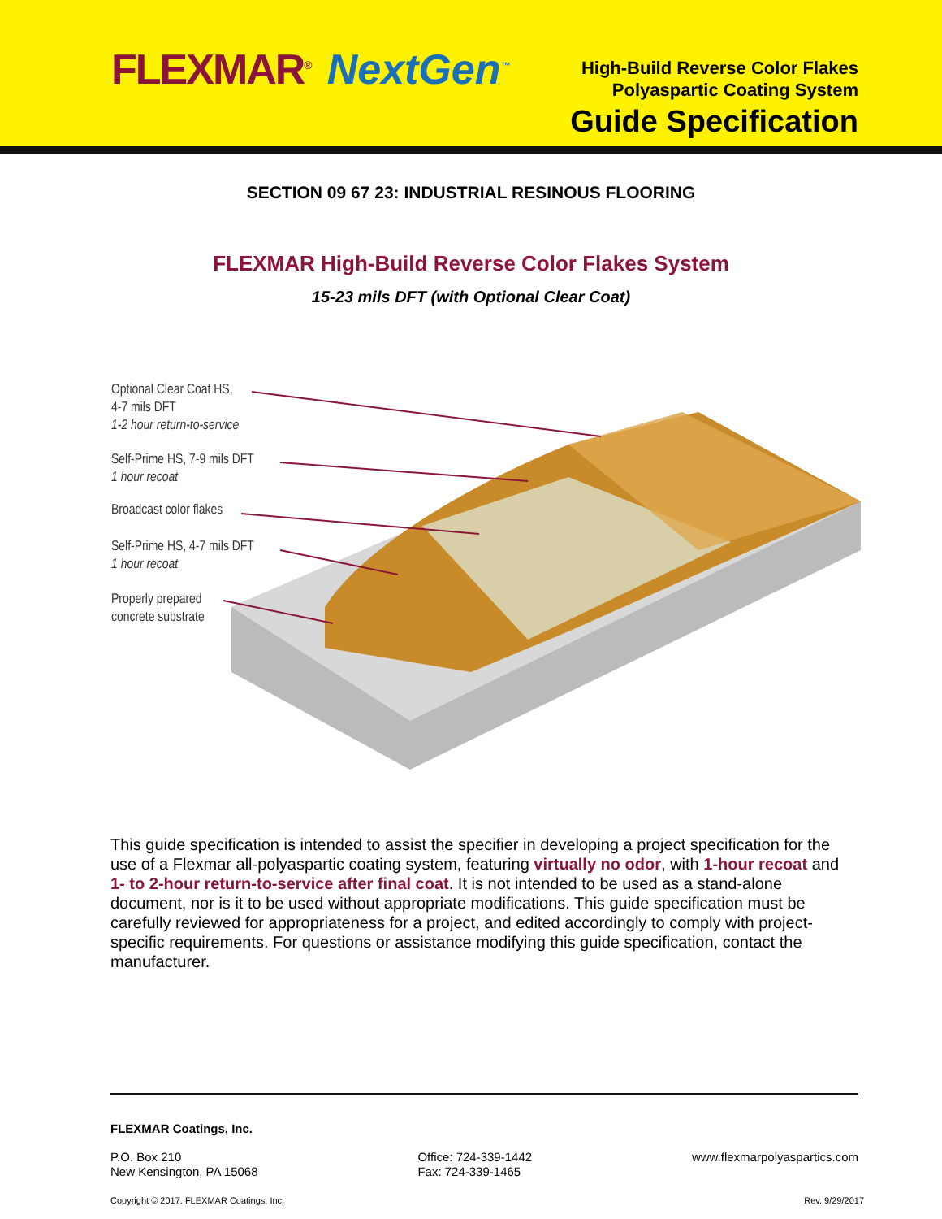FLEXMAR<sup>®</sup> NextGen<sup>™</sup>
High-Build Reverse Color Flakes
Polyaspartic Coating System
Guide Specification
SECTION 09 67 23: INDUSTRIAL RESINOUS FLOORING
FLEXMAR High-Build Reverse Color Flakes System
15-23 mils DFT (with Optional Clear Coat)
Optional Clear Coat HS,
4-7 mils DFT
1-2 hour return-to-service
Self-Prime HS, 7-9 mils DFT
1 hour recoat
Broadcast color flakes
Self-Prime HS, 4-7 mils DFT
1 hour recoat
Properly prepared
concrete substrate
This guide specification is intended to assist the specifier in developing a project specification for the use of a Flexmar all-polyaspartic coating system, featuring virtually no odor, with 1-hour recoat and 1- to 2-hour return-to-service after final coat. It is not intended to be used as a stand-alone document, nor is it to be used without appropriate modifications. This guide specification must be carefully reviewed for appropriateness for a project, and edited accordingly to comply with project-specific requirements. For questions or assistance modifying this guide specification, contact the manufacturer.
FLEXMAR Coatings, Inc.
P.O. Box 210
New Kensington, PA 15068
Office: 724-339-1442
Fax: 724-339-1465
www.flexmarpolyaspartics.com
Copyright © 2017. FLEXMAR Coatings, Inc. Rev. 9/29/2017